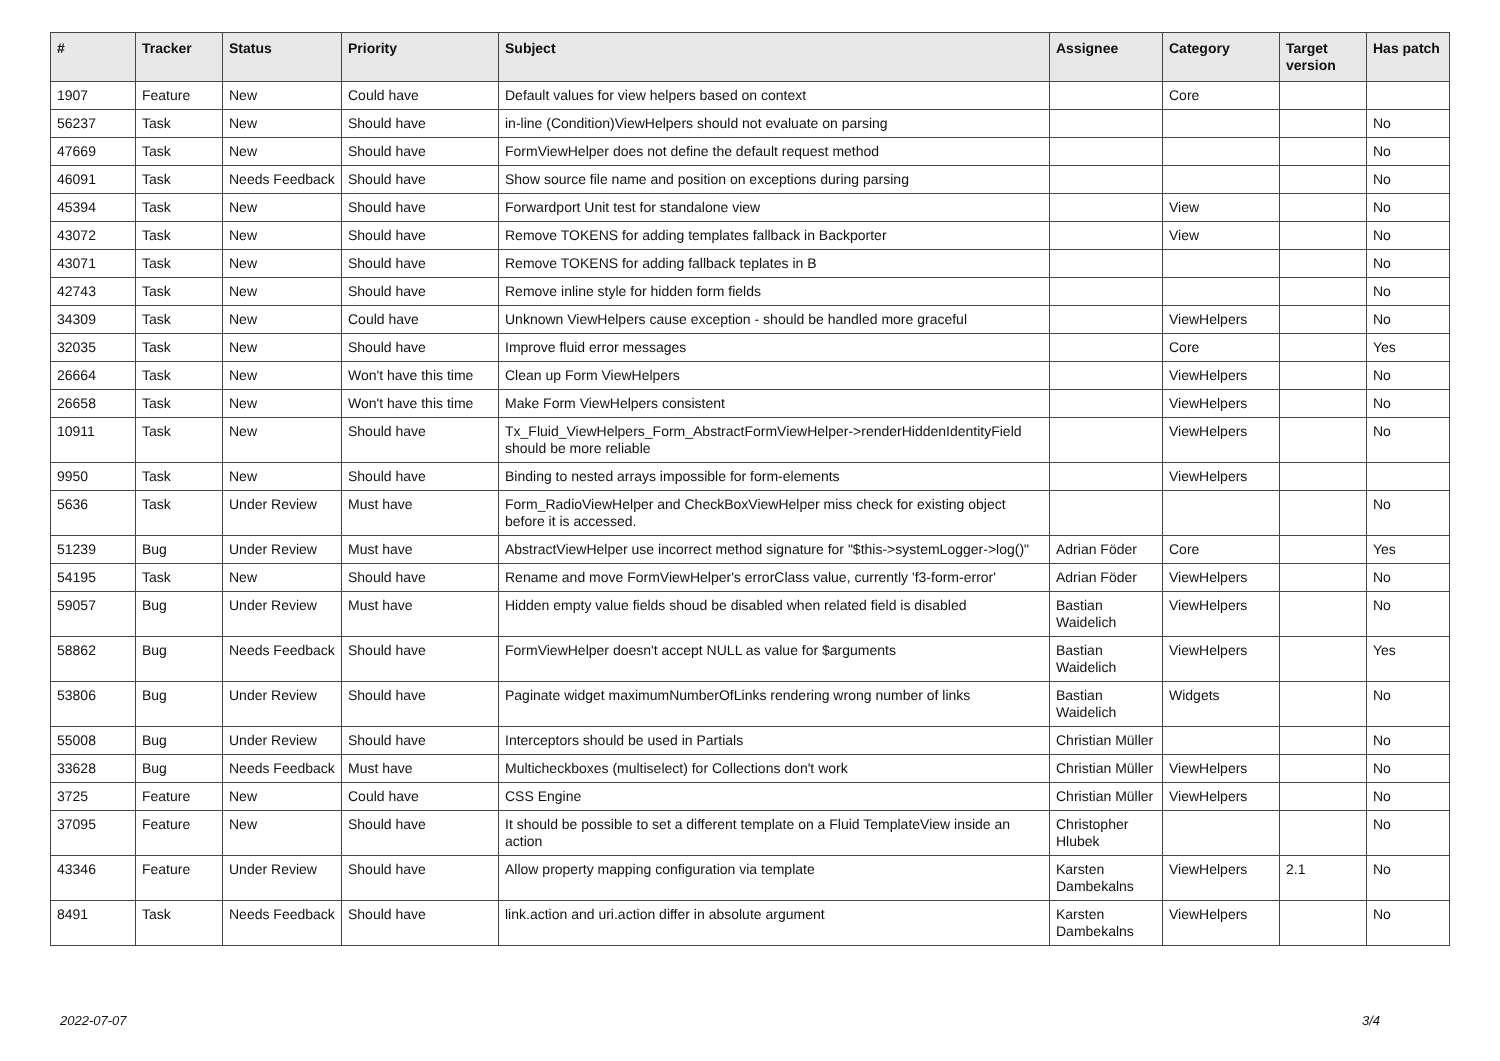| # | Tracker | Status | Priority | Subject | Assignee | Category | Target version | Has patch |
| --- | --- | --- | --- | --- | --- | --- | --- | --- |
| 1907 | Feature | New | Could have | Default values for view helpers based on context | | Core | | |
| 56237 | Task | New | Should have | in-line (Condition)ViewHelpers should not evaluate on parsing | | | | No |
| 47669 | Task | New | Should have | FormViewHelper does not define the default request method | | | | No |
| 46091 | Task | Needs Feedback | Should have | Show source file name and position on exceptions during parsing | | | | No |
| 45394 | Task | New | Should have | Forwardport Unit test for standalone view | | View | | No |
| 43072 | Task | New | Should have | Remove TOKENS for adding templates fallback in Backporter | | View | | No |
| 43071 | Task | New | Should have | Remove TOKENS for adding fallback teplates in B | | | | No |
| 42743 | Task | New | Should have | Remove inline style for hidden form fields | | | | No |
| 34309 | Task | New | Could have | Unknown ViewHelpers cause exception - should be handled more graceful | | ViewHelpers | | No |
| 32035 | Task | New | Should have | Improve fluid error messages | | Core | | Yes |
| 26664 | Task | New | Won't have this time | Clean up Form ViewHelpers | | ViewHelpers | | No |
| 26658 | Task | New | Won't have this time | Make Form ViewHelpers consistent | | ViewHelpers | | No |
| 10911 | Task | New | Should have | Tx_Fluid_ViewHelpers_Form_AbstractFormViewHelper->renderHiddenIdentityField should be more reliable | | ViewHelpers | | No |
| 9950 | Task | New | Should have | Binding to nested arrays impossible for form-elements | | ViewHelpers | | |
| 5636 | Task | Under Review | Must have | Form_RadioViewHelper and CheckBoxViewHelper miss check for existing object before it is accessed. | | | | No |
| 51239 | Bug | Under Review | Must have | AbstractViewHelper use incorrect method signature for "$this->systemLogger->log()" | Adrian Föder | Core | | Yes |
| 54195 | Task | New | Should have | Rename and move FormViewHelper's errorClass value, currently 'f3-form-error' | Adrian Föder | ViewHelpers | | No |
| 59057 | Bug | Under Review | Must have | Hidden empty value fields shoud be disabled when related field is disabled | Bastian Waidelich | ViewHelpers | | No |
| 58862 | Bug | Needs Feedback | Should have | FormViewHelper doesn't accept NULL as value for $arguments | Bastian Waidelich | ViewHelpers | | Yes |
| 53806 | Bug | Under Review | Should have | Paginate widget maximumNumberOfLinks rendering wrong number of links | Bastian Waidelich | Widgets | | No |
| 55008 | Bug | Under Review | Should have | Interceptors should be used in Partials | Christian Müller | | | No |
| 33628 | Bug | Needs Feedback | Must have | Multicheckboxes (multiselect) for Collections don't work | Christian Müller | ViewHelpers | | No |
| 3725 | Feature | New | Could have | CSS Engine | Christian Müller | ViewHelpers | | No |
| 37095 | Feature | New | Should have | It should be possible to set a different template on a Fluid TemplateView inside an action | Christopher Hlubek | | | No |
| 43346 | Feature | Under Review | Should have | Allow property mapping configuration via template | Karsten Dambekalns | ViewHelpers | 2.1 | No |
| 8491 | Task | Needs Feedback | Should have | link.action and uri.action differ in absolute argument | Karsten Dambekalns | ViewHelpers | | No |
2022-07-07 3/4